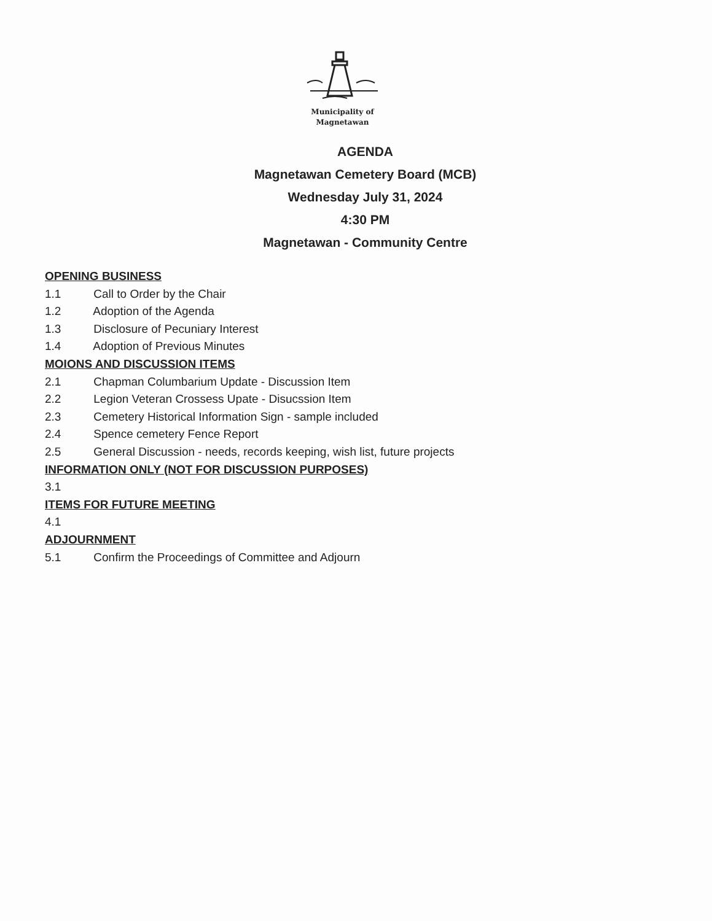Municipality of
Magnetawan
AGENDA
Magnetawan Cemetery Board (MCB)
Wednesday July 31, 2024
4:30 PM
Magnetawan - Community Centre
OPENING BUSINESS
1.1 Call to Order by the Chair
1.2 Adoption of the Agenda
1.3 Disclosure of Pecuniary Interest
1.4 Adoption of Previous Minutes
MOIONS AND DISCUSSION ITEMS
2.1 Chapman Columbarium Update - Discussion Item
2.2 Legion Veteran Crossess Upate - Disucssion Item
2.3 Cemetery Historical Information Sign - sample included
2.4 Spence cemetery Fence Report
2.5 General Discussion - needs, records keeping, wish list, future projects
INFORMATION ONLY (NOT FOR DISCUSSION PURPOSES)
3.1
ITEMS FOR FUTURE MEETING
4.1
ADJOURNMENT
5.1 Confirm the Proceedings of Committee and Adjourn